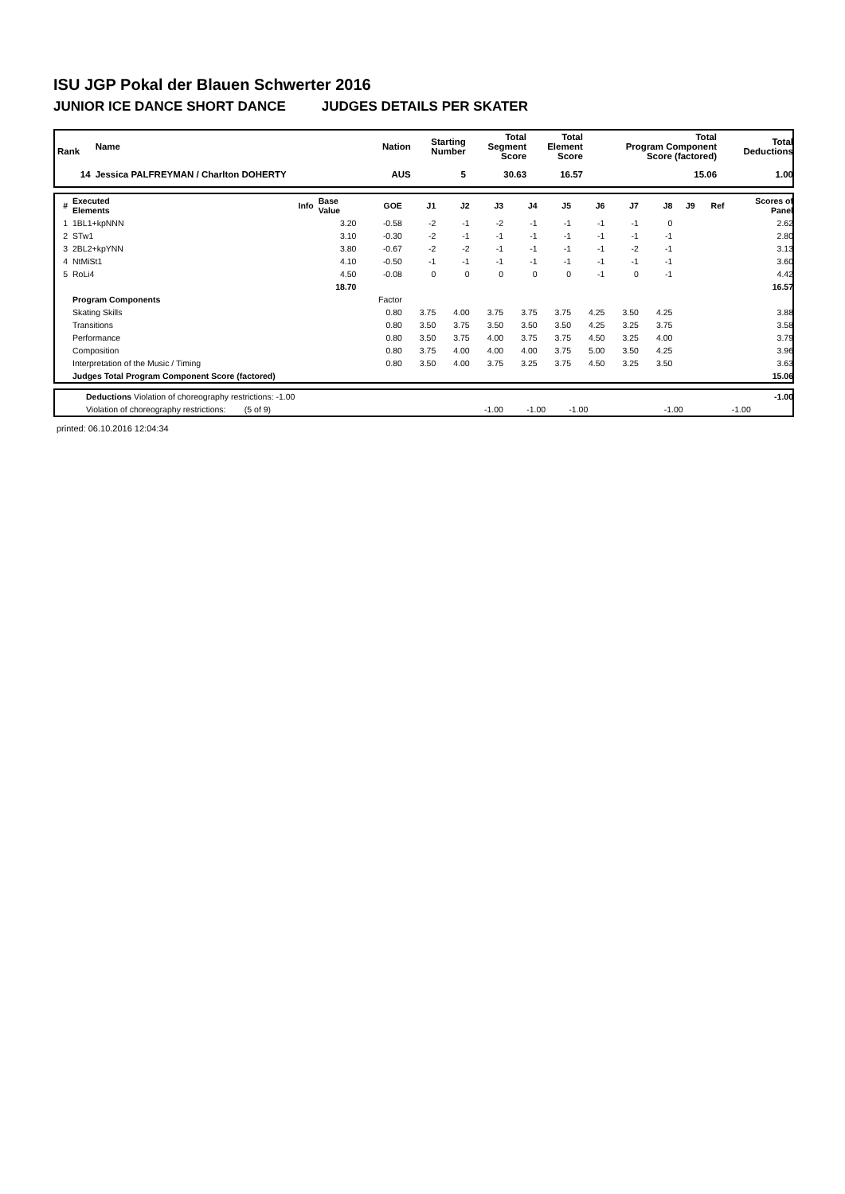ISU JGP Pokal der Blauen Schwerter 2016
JUNIOR ICE DANCE SHORT DANCE JUDGES DETAILS PER SKATER
| Rank | Name | Nation | Starting Number | Total Segment Score | Total Element Score | Total Program Component Score (factored) | Total Deductions |
| --- | --- | --- | --- | --- | --- | --- | --- |
| 14 | Jessica PALFREYMAN / Charlton DOHERTY | AUS | 5 | 30.63 | 16.57 | 15.06 | 1.00 |
| # | Executed Elements | Info | Base Value | GOE | J1 | J2 | J3 | J4 | J5 | J6 | J7 | J8 | J9 | Ref | Scores of Panel |
| --- | --- | --- | --- | --- | --- | --- | --- | --- | --- | --- | --- | --- | --- | --- | --- |
| 1 | 1BL1+kpNNN | | 3.20 | -0.58 | -2 | -1 | -2 | -1 | -1 | -1 | -1 | 0 | | | 2.62 |
| 2 | STw1 | | 3.10 | -0.30 | -2 | -1 | -1 | -1 | -1 | -1 | -1 | -1 | | | 2.80 |
| 3 | 2BL2+kpYNN | | 3.80 | -0.67 | -2 | -2 | -1 | -1 | -1 | -1 | -2 | -1 | | | 3.13 |
| 4 | NtMiSt1 | | 4.10 | -0.50 | -1 | -1 | -1 | -1 | -1 | -1 | -1 | -1 | | | 3.60 |
| 5 | RoLi4 | | 4.50 | -0.08 | 0 | 0 | 0 | 0 | 0 | -1 | 0 | -1 | | | 4.42 |
| | | | 18.70 | | | | | | | | | | | | 16.57 |
| | Program Components | | | Factor | | | | | | | | | | | |
| | Skating Skills | | | 0.80 | 3.75 | 4.00 | 3.75 | 3.75 | 3.75 | 4.25 | 3.50 | 4.25 | | | 3.88 |
| | Transitions | | | 0.80 | 3.50 | 3.75 | 3.50 | 3.50 | 3.50 | 4.25 | 3.25 | 3.75 | | | 3.58 |
| | Performance | | | 0.80 | 3.50 | 3.75 | 4.00 | 3.75 | 3.75 | 4.50 | 3.25 | 4.00 | | | 3.79 |
| | Composition | | | 0.80 | 3.75 | 4.00 | 4.00 | 4.00 | 3.75 | 5.00 | 3.50 | 4.25 | | | 3.96 |
| | Interpretation of the Music / Timing | | | 0.80 | 3.50 | 4.00 | 3.75 | 3.25 | 3.75 | 4.50 | 3.25 | 3.50 | | | 3.63 |
| | Judges Total Program Component Score (factored) | | | | | | | | | | | | | | 15.06 |
| | Deductions Violation of choreography restrictions: -1.00 | | | | | -1.00 |
| | Violation of choreography restrictions: (5 of 9) | -1.00 | -1.00 | -1.00 | -1.00 -1.00 | |
printed: 06.10.2016 12:04:34